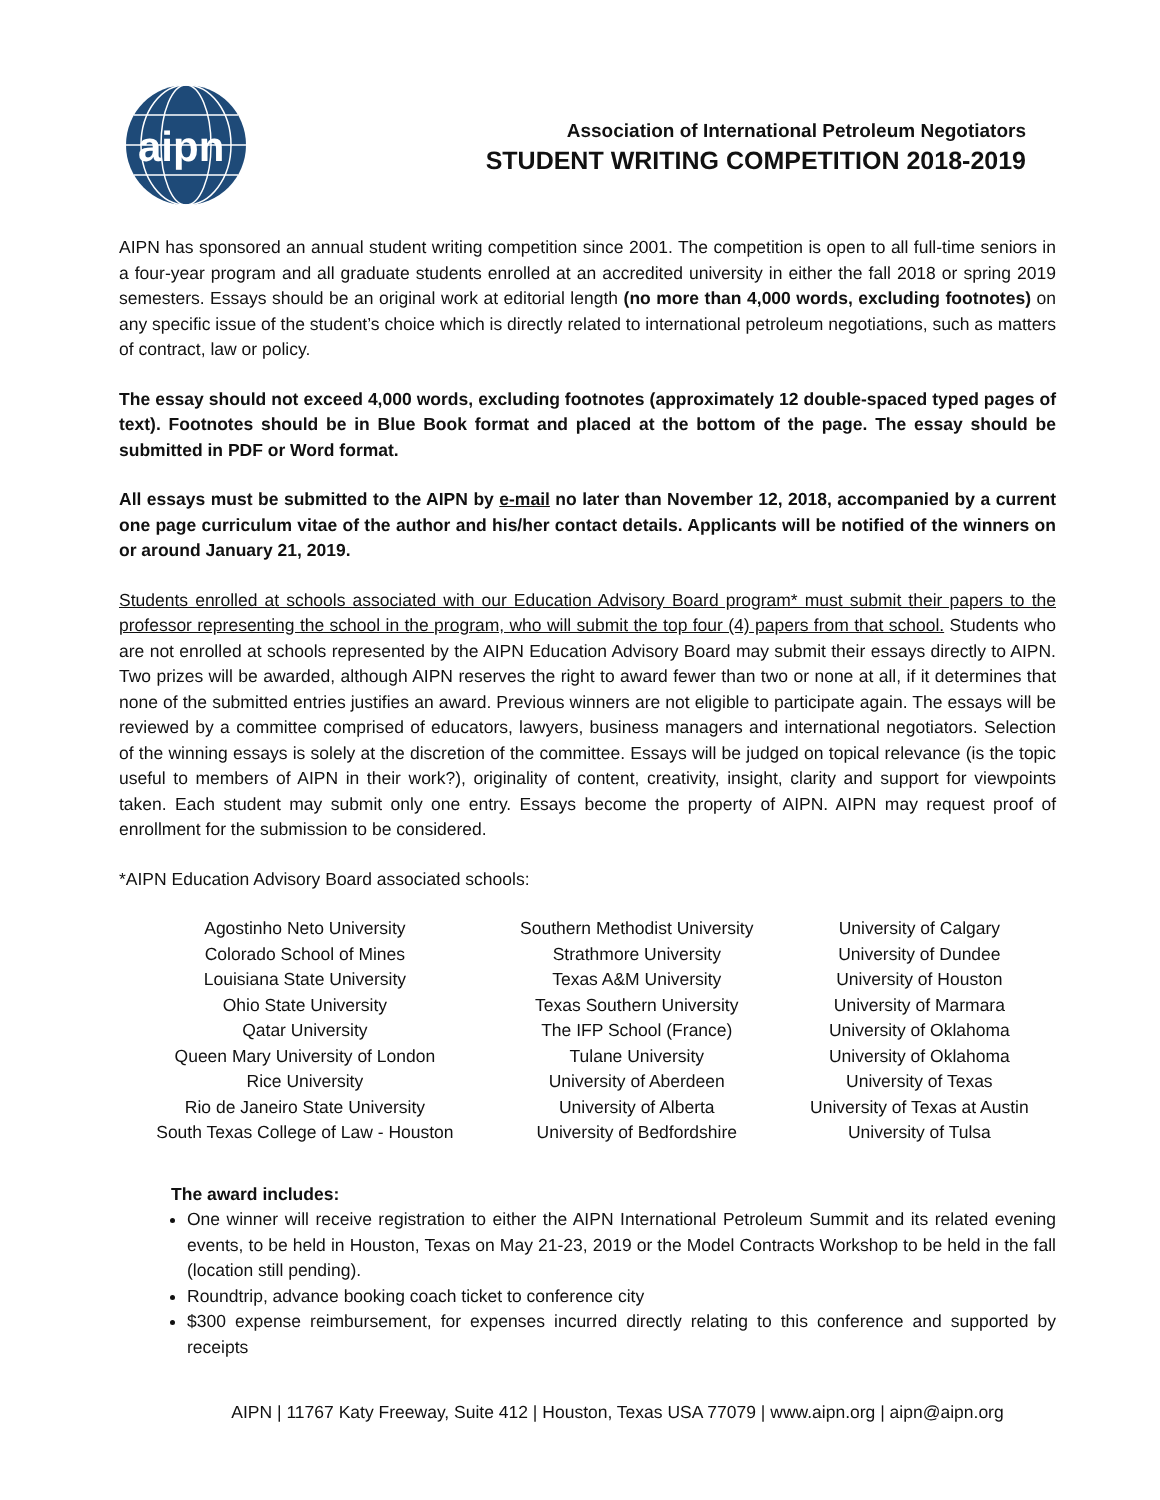aipn
Association of International Petroleum Negotiators
STUDENT WRITING COMPETITION 2018-2019
AIPN has sponsored an annual student writing competition since 2001. The competition is open to all full-time seniors in a four-year program and all graduate students enrolled at an accredited university in either the fall 2018 or spring 2019 semesters. Essays should be an original work at editorial length (no more than 4,000 words, excluding footnotes) on any specific issue of the student’s choice which is directly related to international petroleum negotiations, such as matters of contract, law or policy.
The essay should not exceed 4,000 words, excluding footnotes (approximately 12 double-spaced typed pages of text). Footnotes should be in Blue Book format and placed at the bottom of the page. The essay should be submitted in PDF or Word format.
All essays must be submitted to the AIPN by e-mail no later than November 12, 2018, accompanied by a current one page curriculum vitae of the author and his/her contact details. Applicants will be notified of the winners on or around January 21, 2019.
Students enrolled at schools associated with our Education Advisory Board program* must submit their papers to the professor representing the school in the program, who will submit the top four (4) papers from that school. Students who are not enrolled at schools represented by the AIPN Education Advisory Board may submit their essays directly to AIPN. Two prizes will be awarded, although AIPN reserves the right to award fewer than two or none at all, if it determines that none of the submitted entries justifies an award. Previous winners are not eligible to participate again. The essays will be reviewed by a committee comprised of educators, lawyers, business managers and international negotiators. Selection of the winning essays is solely at the discretion of the committee. Essays will be judged on topical relevance (is the topic useful to members of AIPN in their work?), originality of content, creativity, insight, clarity and support for viewpoints taken. Each student may submit only one entry. Essays become the property of AIPN. AIPN may request proof of enrollment for the submission to be considered.
*AIPN Education Advisory Board associated schools:
| Agostinho Neto University | Southern Methodist University | University of Calgary |
| Colorado School of Mines | Strathmore University | University of Dundee |
| Louisiana State University | Texas A&M University | University of Houston |
| Ohio State University | Texas Southern University | University of Marmara |
| Qatar University | The IFP School (France) | University of Oklahoma |
| Queen Mary University of London | Tulane University | University of Oklahoma |
| Rice University | University of Aberdeen | University of Texas |
| Rio de Janeiro State University | University of Alberta | University of Texas at Austin |
| South Texas College of Law - Houston | University of Bedfordshire | University of Tulsa |
The award includes:
One winner will receive registration to either the AIPN International Petroleum Summit and its related evening events, to be held in Houston, Texas on May 21-23, 2019 or the Model Contracts Workshop to be held in the fall (location still pending).
Roundtrip, advance booking coach ticket to conference city
$300 expense reimbursement, for expenses incurred directly relating to this conference and supported by receipts
AIPN | 11767 Katy Freeway, Suite 412 | Houston, Texas USA 77079 | www.aipn.org | aipn@aipn.org